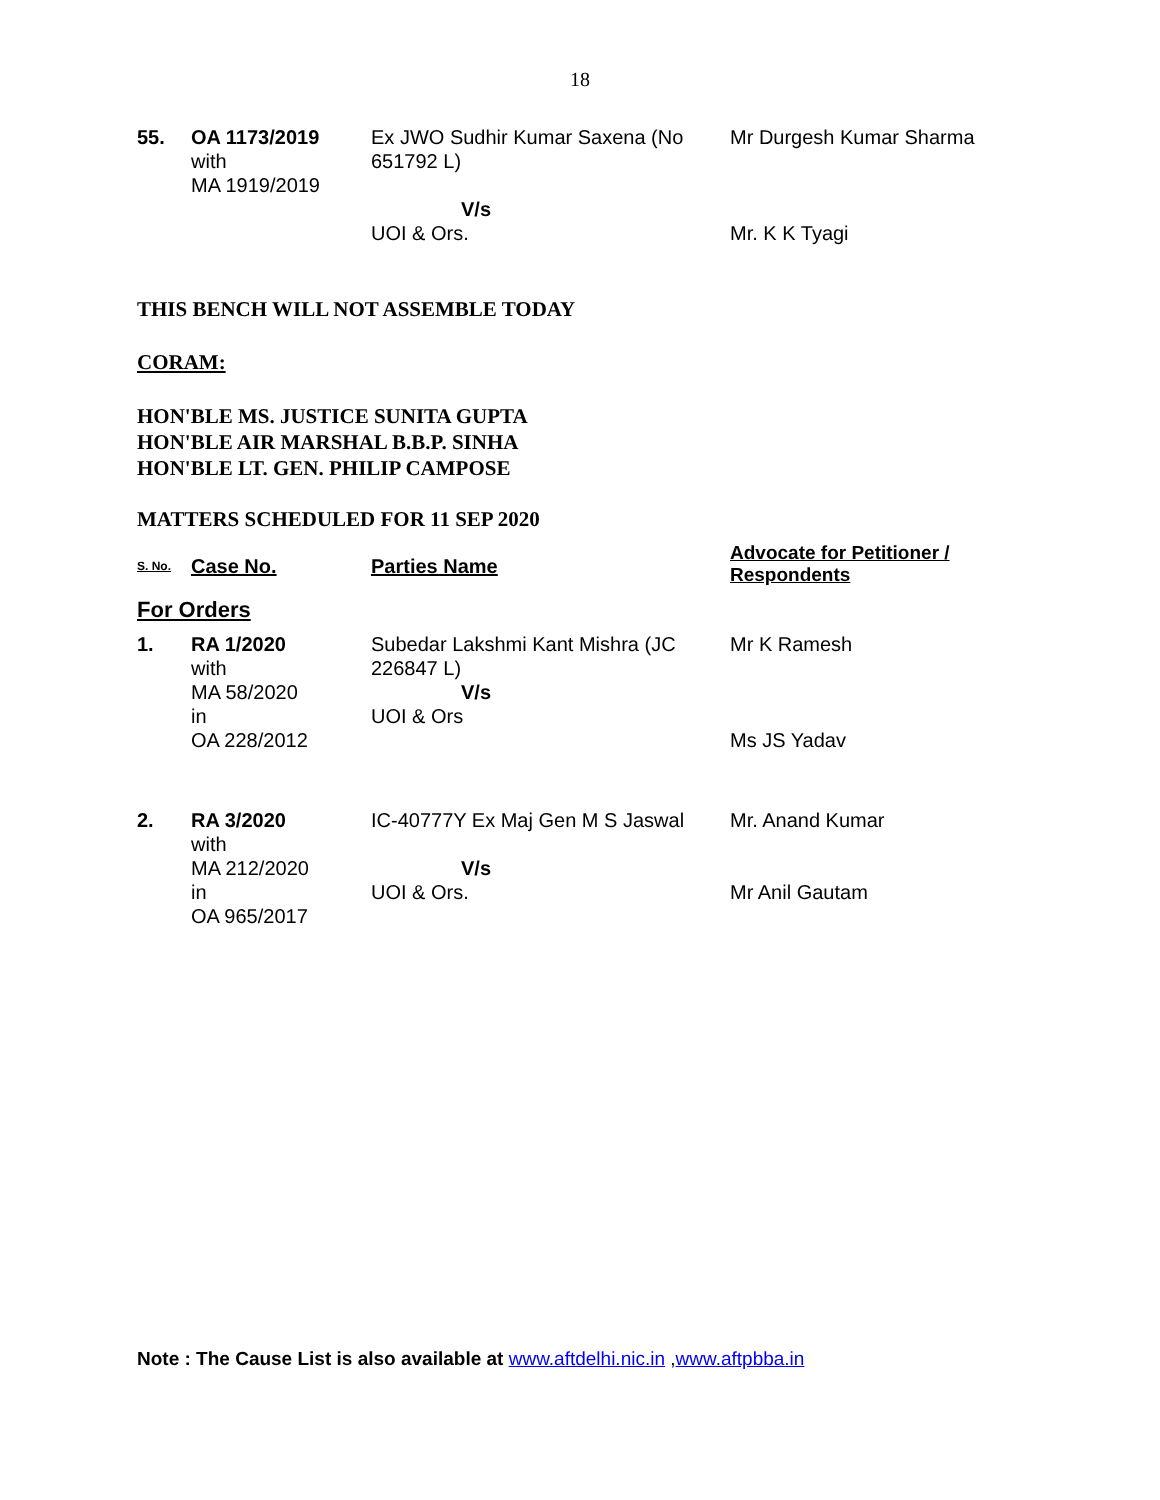18
| 55. | OA 1173/2019 with MA 1919/2019 | Ex JWO Sudhir Kumar Saxena (No 651792 L) V/s UOI & Ors. | Mr Durgesh Kumar Sharma Mr. K K Tyagi |
THIS BENCH WILL NOT ASSEMBLE TODAY
CORAM:
HON'BLE MS. JUSTICE SUNITA GUPTA
HON'BLE AIR MARSHAL B.B.P. SINHA
HON'BLE LT. GEN. PHILIP CAMPOSE
MATTERS SCHEDULED FOR 11 SEP 2020
| S. No. | Case No. | Parties Name | Advocate for Petitioner / Respondents |
| --- | --- | --- | --- |
| For Orders | | | |
| 1. | RA 1/2020 with MA 58/2020 in OA 228/2012 | Subedar Lakshmi Kant Mishra (JC 226847 L) V/s UOI & Ors | Mr K Ramesh Ms JS Yadav |
| 2. | RA 3/2020 with MA 212/2020 in OA 965/2017 | IC-40777Y Ex Maj Gen M S Jaswal V/s UOI & Ors. | Mr. Anand Kumar Mr Anil Gautam |
Note : The Cause List is also available at www.aftdelhi.nic.in ,www.aftpbba.in